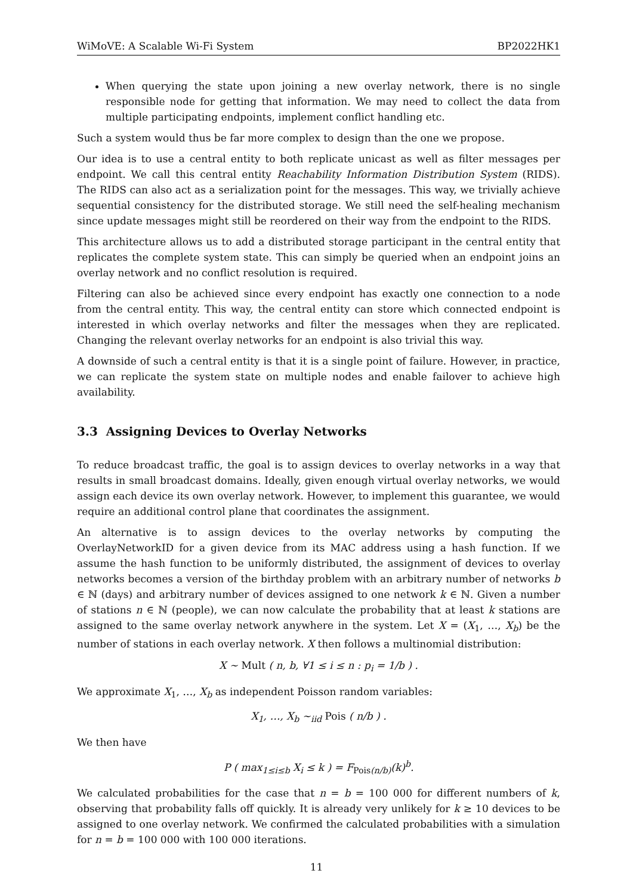WiMoVE: A Scalable Wi-Fi System BP2022HK1
When querying the state upon joining a new overlay network, there is no single responsible node for getting that information. We may need to collect the data from multiple participating endpoints, implement conflict handling etc.
Such a system would thus be far more complex to design than the one we propose.
Our idea is to use a central entity to both replicate unicast as well as filter messages per endpoint. We call this central entity Reachability Information Distribution System (RIDS). The RIDS can also act as a serialization point for the messages. This way, we trivially achieve sequential consistency for the distributed storage. We still need the self-healing mechanism since update messages might still be reordered on their way from the endpoint to the RIDS.
This architecture allows us to add a distributed storage participant in the central entity that replicates the complete system state. This can simply be queried when an endpoint joins an overlay network and no conflict resolution is required.
Filtering can also be achieved since every endpoint has exactly one connection to a node from the central entity. This way, the central entity can store which connected endpoint is interested in which overlay networks and filter the messages when they are replicated. Changing the relevant overlay networks for an endpoint is also trivial this way.
A downside of such a central entity is that it is a single point of failure. However, in practice, we can replicate the system state on multiple nodes and enable failover to achieve high availability.
3.3 Assigning Devices to Overlay Networks
To reduce broadcast traffic, the goal is to assign devices to overlay networks in a way that results in small broadcast domains. Ideally, given enough virtual overlay networks, we would assign each device its own overlay network. However, to implement this guarantee, we would require an additional control plane that coordinates the assignment.
An alternative is to assign devices to the overlay networks by computing the OverlayNetworkID for a given device from its MAC address using a hash function. If we assume the hash function to be uniformly distributed, the assignment of devices to overlay networks becomes a version of the birthday problem with an arbitrary number of networks b ∈ ℕ (days) and arbitrary number of devices assigned to one network k ∈ ℕ. Given a number of stations n ∈ ℕ (people), we can now calculate the probability that at least k stations are assigned to the same overlay network anywhere in the system. Let X = (X<sub>1</sub>, …, X<sub>b</sub>) be the number of stations in each overlay network. X then follows a multinomial distribution:
X ∼ Mult ( n, b, ∀1 ≤ i ≤ n : p<sub>i</sub> = 1/b ) .
We approximate X<sub>1</sub>, …, X<sub>b</sub> as independent Poisson random variables:
X<sub>1</sub>, …, X<sub>b</sub> ∼<sub>iid</sub> Pois ( n/b ) .
We then have
P ( max<sub>1≤i≤b</sub> X<sub>i</sub> ≤ k ) = F<sub>Pois(n/b)</sub>(k)<sup>b</sup>.
We calculated probabilities for the case that n = b = 100 000 for different numbers of k, observing that probability falls off quickly. It is already very unlikely for k ≥ 10 devices to be assigned to one overlay network. We confirmed the calculated probabilities with a simulation for n = b = 100 000 with 100 000 iterations.
11